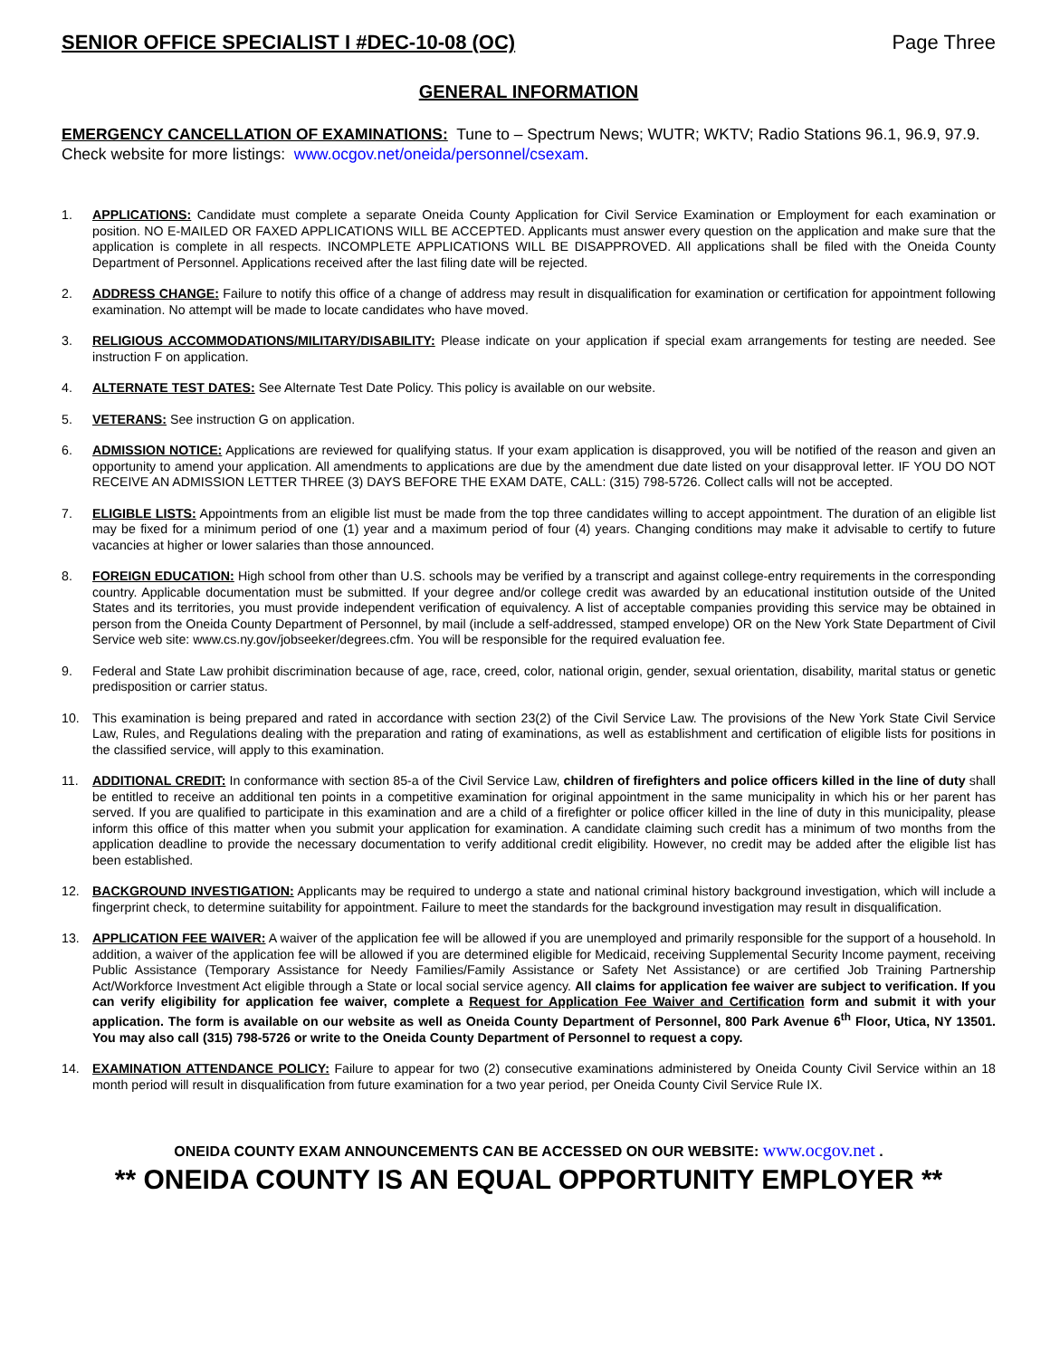SENIOR OFFICE SPECIALIST I #DEC-10-08 (OC) Page Three
GENERAL INFORMATION
EMERGENCY CANCELLATION OF EXAMINATIONS: Tune to – Spectrum News; WUTR; WKTV; Radio Stations 96.1, 96.9, 97.9. Check website for more listings: www.ocgov.net/oneida/personnel/csexam.
1. APPLICATIONS: Candidate must complete a separate Oneida County Application for Civil Service Examination or Employment for each examination or position. NO E-MAILED OR FAXED APPLICATIONS WILL BE ACCEPTED. Applicants must answer every question on the application and make sure that the application is complete in all respects. INCOMPLETE APPLICATIONS WILL BE DISAPPROVED. All applications shall be filed with the Oneida County Department of Personnel. Applications received after the last filing date will be rejected.
2. ADDRESS CHANGE: Failure to notify this office of a change of address may result in disqualification for examination or certification for appointment following examination. No attempt will be made to locate candidates who have moved.
3. RELIGIOUS ACCOMMODATIONS/MILITARY/DISABILITY: Please indicate on your application if special exam arrangements for testing are needed. See instruction F on application.
4. ALTERNATE TEST DATES: See Alternate Test Date Policy. This policy is available on our website.
5. VETERANS: See instruction G on application.
6. ADMISSION NOTICE: Applications are reviewed for qualifying status. If your exam application is disapproved, you will be notified of the reason and given an opportunity to amend your application. All amendments to applications are due by the amendment due date listed on your disapproval letter. IF YOU DO NOT RECEIVE AN ADMISSION LETTER THREE (3) DAYS BEFORE THE EXAM DATE, CALL: (315) 798-5726. Collect calls will not be accepted.
7. ELIGIBLE LISTS: Appointments from an eligible list must be made from the top three candidates willing to accept appointment. The duration of an eligible list may be fixed for a minimum period of one (1) year and a maximum period of four (4) years. Changing conditions may make it advisable to certify to future vacancies at higher or lower salaries than those announced.
8. FOREIGN EDUCATION: High school from other than U.S. schools may be verified by a transcript and against college-entry requirements in the corresponding country. Applicable documentation must be submitted. If your degree and/or college credit was awarded by an educational institution outside of the United States and its territories, you must provide independent verification of equivalency. A list of acceptable companies providing this service may be obtained in person from the Oneida County Department of Personnel, by mail (include a self-addressed, stamped envelope) OR on the New York State Department of Civil Service web site: www.cs.ny.gov/jobseeker/degrees.cfm. You will be responsible for the required evaluation fee.
9. Federal and State Law prohibit discrimination because of age, race, creed, color, national origin, gender, sexual orientation, disability, marital status or genetic predisposition or carrier status.
10. This examination is being prepared and rated in accordance with section 23(2) of the Civil Service Law. The provisions of the New York State Civil Service Law, Rules, and Regulations dealing with the preparation and rating of examinations, as well as establishment and certification of eligible lists for positions in the classified service, will apply to this examination.
11. ADDITIONAL CREDIT: In conformance with section 85-a of the Civil Service Law, children of firefighters and police officers killed in the line of duty shall be entitled to receive an additional ten points in a competitive examination for original appointment in the same municipality in which his or her parent has served. If you are qualified to participate in this examination and are a child of a firefighter or police officer killed in the line of duty in this municipality, please inform this office of this matter when you submit your application for examination. A candidate claiming such credit has a minimum of two months from the application deadline to provide the necessary documentation to verify additional credit eligibility. However, no credit may be added after the eligible list has been established.
12. BACKGROUND INVESTIGATION: Applicants may be required to undergo a state and national criminal history background investigation, which will include a fingerprint check, to determine suitability for appointment. Failure to meet the standards for the background investigation may result in disqualification.
13. APPLICATION FEE WAIVER: A waiver of the application fee will be allowed if you are unemployed and primarily responsible for the support of a household. In addition, a waiver of the application fee will be allowed if you are determined eligible for Medicaid, receiving Supplemental Security Income payment, receiving Public Assistance (Temporary Assistance for Needy Families/Family Assistance or Safety Net Assistance) or are certified Job Training Partnership Act/Workforce Investment Act eligible through a State or local social service agency. All claims for application fee waiver are subject to verification. If you can verify eligibility for application fee waiver, complete a Request for Application Fee Waiver and Certification form and submit it with your application. The form is available on our website as well as Oneida County Department of Personnel, 800 Park Avenue 6<sup>th</sup> Floor, Utica, NY 13501. You may also call (315) 798-5726 or write to the Oneida County Department of Personnel to request a copy.
14. EXAMINATION ATTENDANCE POLICY: Failure to appear for two (2) consecutive examinations administered by Oneida County Civil Service within an 18 month period will result in disqualification from future examination for a two year period, per Oneida County Civil Service Rule IX.
ONEIDA COUNTY EXAM ANNOUNCEMENTS CAN BE ACCESSED ON OUR WEBSITE: www.ocgov.net .
** ONEIDA COUNTY IS AN EQUAL OPPORTUNITY EMPLOYER **